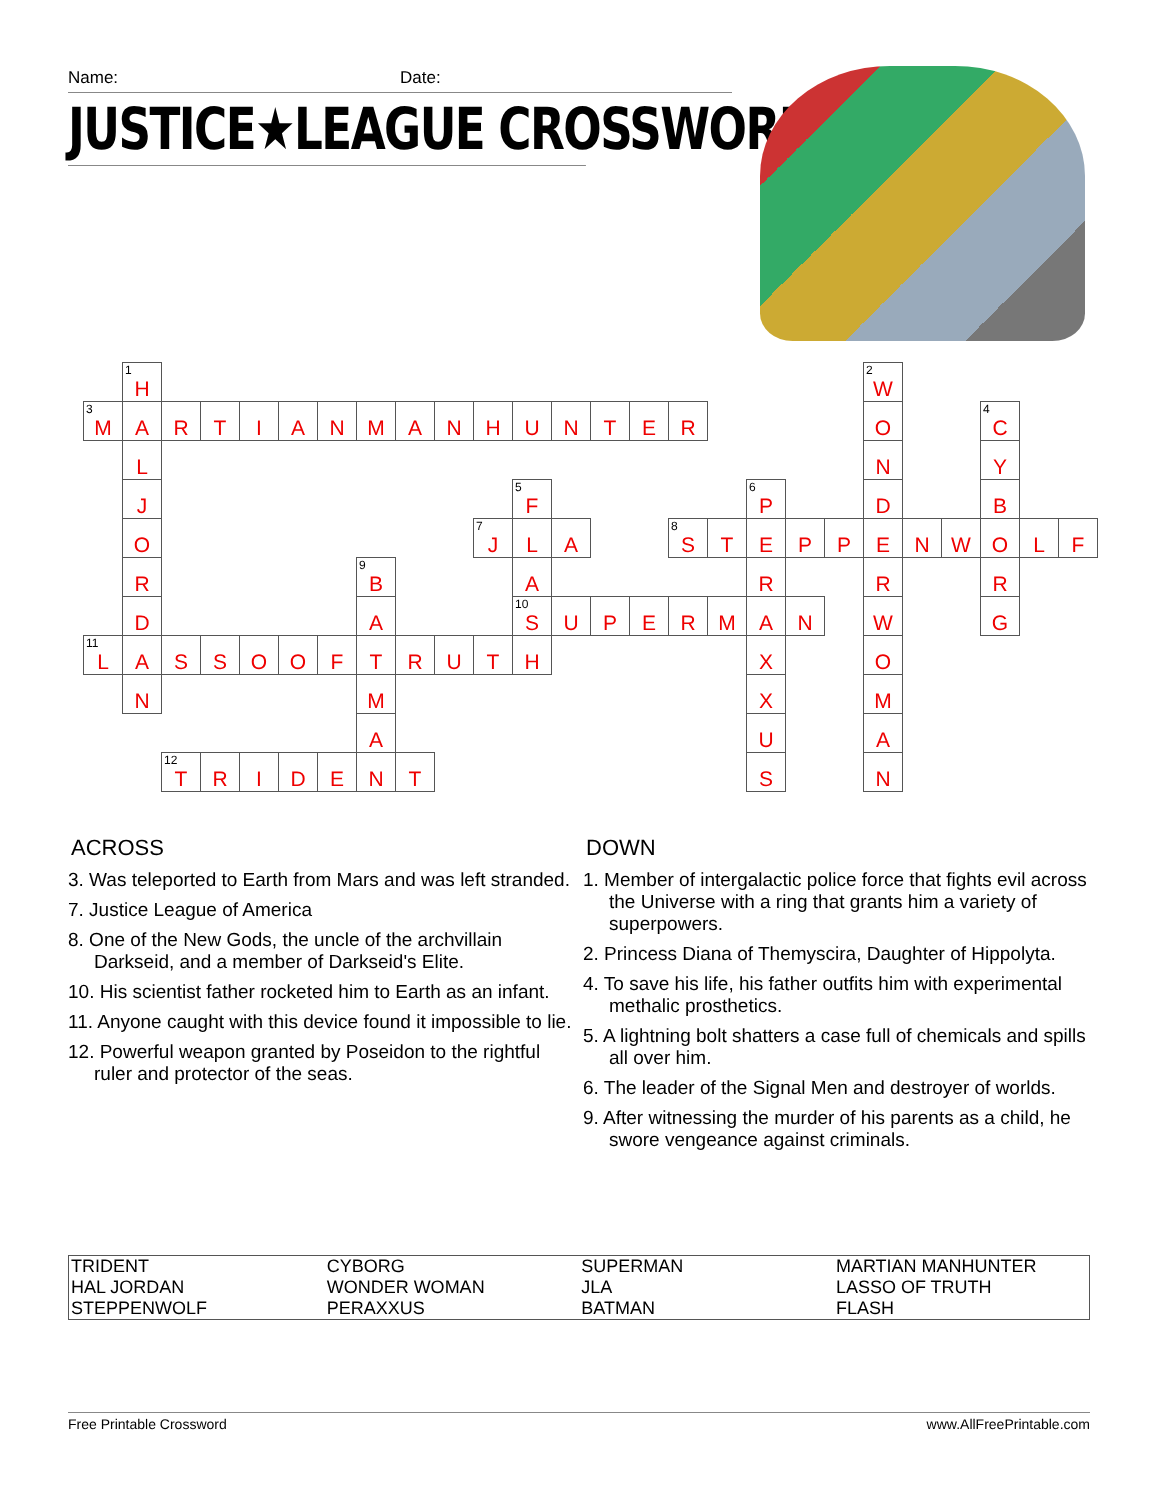Name: Date:
JUSTICE★LEAGUE CROSSWORD
| | <sup>1</sup>H | | | | | | | | | | | | | | | | | | | <sup>2</sup> W | | | | | |
| <sup>3</sup> M | A | R | T | I | A | N | M | A | N | H | U | N | T | E | R | | | | | O | | | <sup>4</sup> C | | |
| | L | | | | | | | | | | | | | | | | | | | N | | | Y | | |
| | J | | | | | | | | | | <sup>5</sup> F | | | | | | <sup>6</sup> P | | | D | | | B | | |
| | O | | | | | | | | | <sup>7</sup> J | L | A | | | <sup>8</sup> S | T | E | P | P | E | N | W | O | L | F |
| | R | | | | | | <sup>9</sup>B | | | | A | | | | | | R | | | R | | | R | | |
| | D | | | | | | A | | | | <sup>10</sup> S | U | P | E | R | M | A | N | | W | | | G | | |
| <sup>11</sup> L | A | S | S | O | O | F | T | R | U | T | H | | | | | | X | | | O | | | | | |
| | N | | | | | | M | | | | | | | | | | X | | | M | | | | | |
| | | | | | | | A | | | | | | | | | | U | | | A | | | | | |
| | | <sup>12</sup> T | R | I | D | E | N | T | | | | | | | | | S | | | N | | | | | |
ACROSS
3. Was teleported to Earth from Mars and was left stranded.
7. Justice League of America
8. One of the New Gods, the uncle of the archvillain Darkseid, and a member of Darkseid's Elite.
10. His scientist father rocketed him to Earth as an infant.
11. Anyone caught with this device found it impossible to lie.
12. Powerful weapon granted by Poseidon to the rightful ruler and protector of the seas.
DOWN
1. Member of intergalactic police force that fights evil across the Universe with a ring that grants him a variety of superpowers.
2. Princess Diana of Themyscira, Daughter of Hippolyta.
4. To save his life, his father outfits him with experimental methalic prosthetics.
5. A lightning bolt shatters a case full of chemicals and spills all over him.
6. The leader of the Signal Men and destroyer of worlds.
9. After witnessing the murder of his parents as a child, he swore vengeance against criminals.
| TRIDENT | CYBORG | SUPERMAN | MARTIAN MANHUNTER |
| HAL JORDAN | WONDER WOMAN | JLA | LASSO OF TRUTH |
| STEPPENWOLF | PERAXXUS | BATMAN | FLASH |
Free Printable Crossword www.AllFreePrintable.com